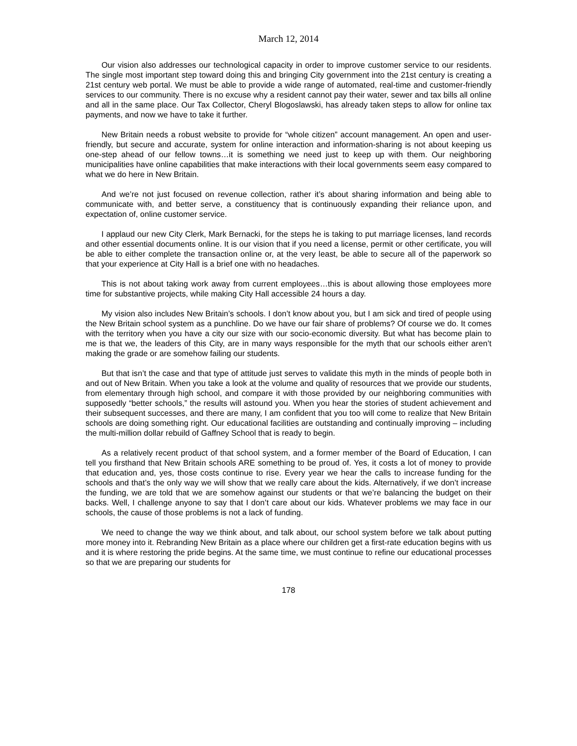March 12, 2014
Our vision also addresses our technological capacity in order to improve customer service to our residents. The single most important step toward doing this and bringing City government into the 21st century is creating a 21st century web portal. We must be able to provide a wide range of automated, real-time and customer-friendly services to our community. There is no excuse why a resident cannot pay their water, sewer and tax bills all online and all in the same place. Our Tax Collector, Cheryl Blogoslawski, has already taken steps to allow for online tax payments, and now we have to take it further.
New Britain needs a robust website to provide for “whole citizen” account management. An open and user-friendly, but secure and accurate, system for online interaction and information-sharing is not about keeping us one-step ahead of our fellow towns…it is something we need just to keep up with them. Our neighboring municipalities have online capabilities that make interactions with their local governments seem easy compared to what we do here in New Britain.
And we’re not just focused on revenue collection, rather it’s about sharing information and being able to communicate with, and better serve, a constituency that is continuously expanding their reliance upon, and expectation of, online customer service.
I applaud our new City Clerk, Mark Bernacki, for the steps he is taking to put marriage licenses, land records and other essential documents online. It is our vision that if you need a license, permit or other certificate, you will be able to either complete the transaction online or, at the very least, be able to secure all of the paperwork so that your experience at City Hall is a brief one with no headaches.
This is not about taking work away from current employees…this is about allowing those employees more time for substantive projects, while making City Hall accessible 24 hours a day.
My vision also includes New Britain’s schools. I don’t know about you, but I am sick and tired of people using the New Britain school system as a punchline. Do we have our fair share of problems? Of course we do. It comes with the territory when you have a city our size with our socio-economic diversity. But what has become plain to me is that we, the leaders of this City, are in many ways responsible for the myth that our schools either aren’t making the grade or are somehow failing our students.
But that isn’t the case and that type of attitude just serves to validate this myth in the minds of people both in and out of New Britain. When you take a look at the volume and quality of resources that we provide our students, from elementary through high school, and compare it with those provided by our neighboring communities with supposedly “better schools,” the results will astound you. When you hear the stories of student achievement and their subsequent successes, and there are many, I am confident that you too will come to realize that New Britain schools are doing something right. Our educational facilities are outstanding and continually improving – including the multi-million dollar rebuild of Gaffney School that is ready to begin.
As a relatively recent product of that school system, and a former member of the Board of Education, I can tell you firsthand that New Britain schools ARE something to be proud of. Yes, it costs a lot of money to provide that education and, yes, those costs continue to rise. Every year we hear the calls to increase funding for the schools and that’s the only way we will show that we really care about the kids. Alternatively, if we don’t increase the funding, we are told that we are somehow against our students or that we’re balancing the budget on their backs. Well, I challenge anyone to say that I don’t care about our kids. Whatever problems we may face in our schools, the cause of those problems is not a lack of funding.
We need to change the way we think about, and talk about, our school system before we talk about putting more money into it. Rebranding New Britain as a place where our children get a first-rate education begins with us and it is where restoring the pride begins. At the same time, we must continue to refine our educational processes so that we are preparing our students for
178